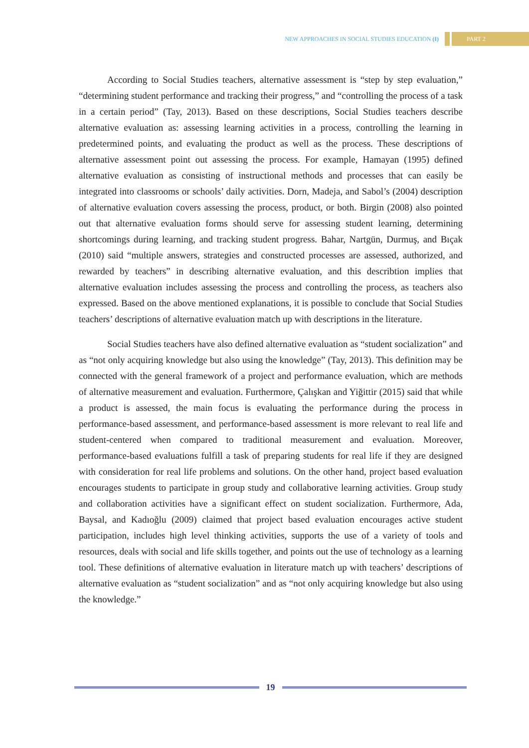NEW APPROACHES IN SOCIAL STUDIES EDUCATION (I) PART 2
According to Social Studies teachers, alternative assessment is “step by step evaluation,” “determining student performance and tracking their progress,” and “controlling the process of a task in a certain period” (Tay, 2013). Based on these descriptions, Social Studies teachers describe alternative evaluation as: assessing learning activities in a process, controlling the learning in predetermined points, and evaluating the product as well as the process. These descriptions of alternative assessment point out assessing the process. For example, Hamayan (1995) defined alternative evaluation as consisting of instructional methods and processes that can easily be integrated into classrooms or schools’ daily activities. Dorn, Madeja, and Sabol’s (2004) description of alternative evaluation covers assessing the process, product, or both. Birgin (2008) also pointed out that alternative evaluation forms should serve for assessing student learning, determining shortcomings during learning, and tracking student progress. Bahar, Nartgün, Durmuş, and Bıçak (2010) said “multiple answers, strategies and constructed processes are assessed, authorized, and rewarded by teachers” in describing alternative evaluation, and this describtion implies that alternative evaluation includes assessing the process and controlling the process, as teachers also expressed. Based on the above mentioned explanations, it is possible to conclude that Social Studies teachers’ descriptions of alternative evaluation match up with descriptions in the literature.
Social Studies teachers have also defined alternative evaluation as “student socialization” and as “not only acquiring knowledge but also using the knowledge” (Tay, 2013). This definition may be connected with the general framework of a project and performance evaluation, which are methods of alternative measurement and evaluation. Furthermore, Çalışkan and Yiğittir (2015) said that while a product is assessed, the main focus is evaluating the performance during the process in performance-based assessment, and performance-based assessment is more relevant to real life and student-centered when compared to traditional measurement and evaluation. Moreover, performance-based evaluations fulfill a task of preparing students for real life if they are designed with consideration for real life problems and solutions. On the other hand, project based evaluation encourages students to participate in group study and collaborative learning activities. Group study and collaboration activities have a significant effect on student socialization. Furthermore, Ada, Baysal, and Kadıoğlu (2009) claimed that project based evaluation encourages active student participation, includes high level thinking activities, supports the use of a variety of tools and resources, deals with social and life skills together, and points out the use of technology as a learning tool. These definitions of alternative evaluation in literature match up with teachers’ descriptions of alternative evaluation as “student socialization” and as “not only acquiring knowledge but also using the knowledge.”
19